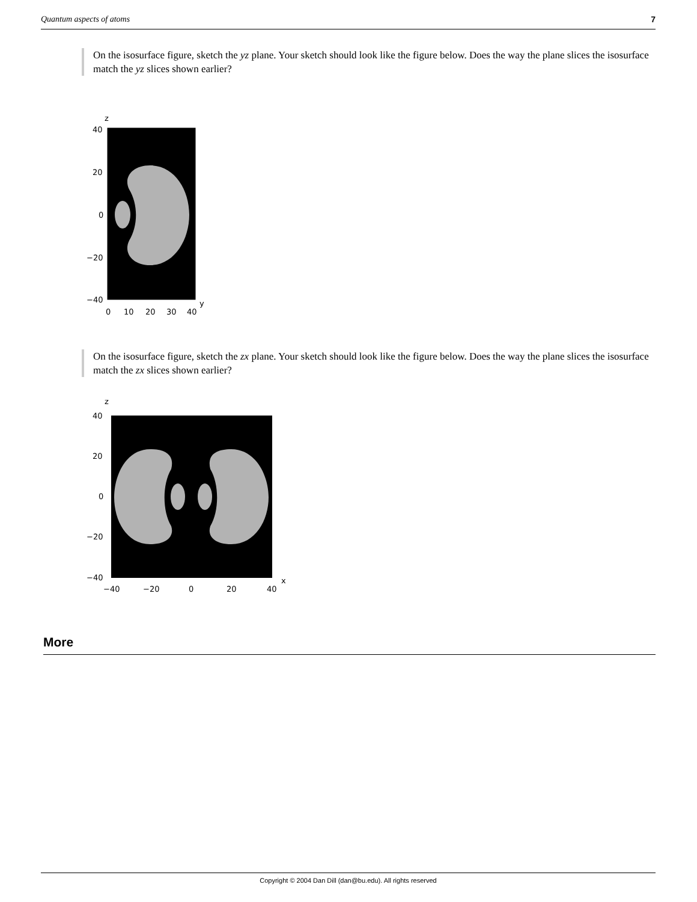Quantum aspects of atoms 7
On the isosurface figure, sketch the yz plane. Your sketch should look like the figure below. Does the way the plane slices the isosurface match the yz slices shown earlier?
z
40
20
0
−20
−40
0
10
20
30
40
y
On the isosurface figure, sketch the zx plane. Your sketch should look like the figure below. Does the way the plane slices the isosurface match the zx slices shown earlier?
z
40
20
0
−20
−40
−40
−20
0
20
40
x
More
Copyright © 2004 Dan Dill (dan@bu.edu). All rights reserved